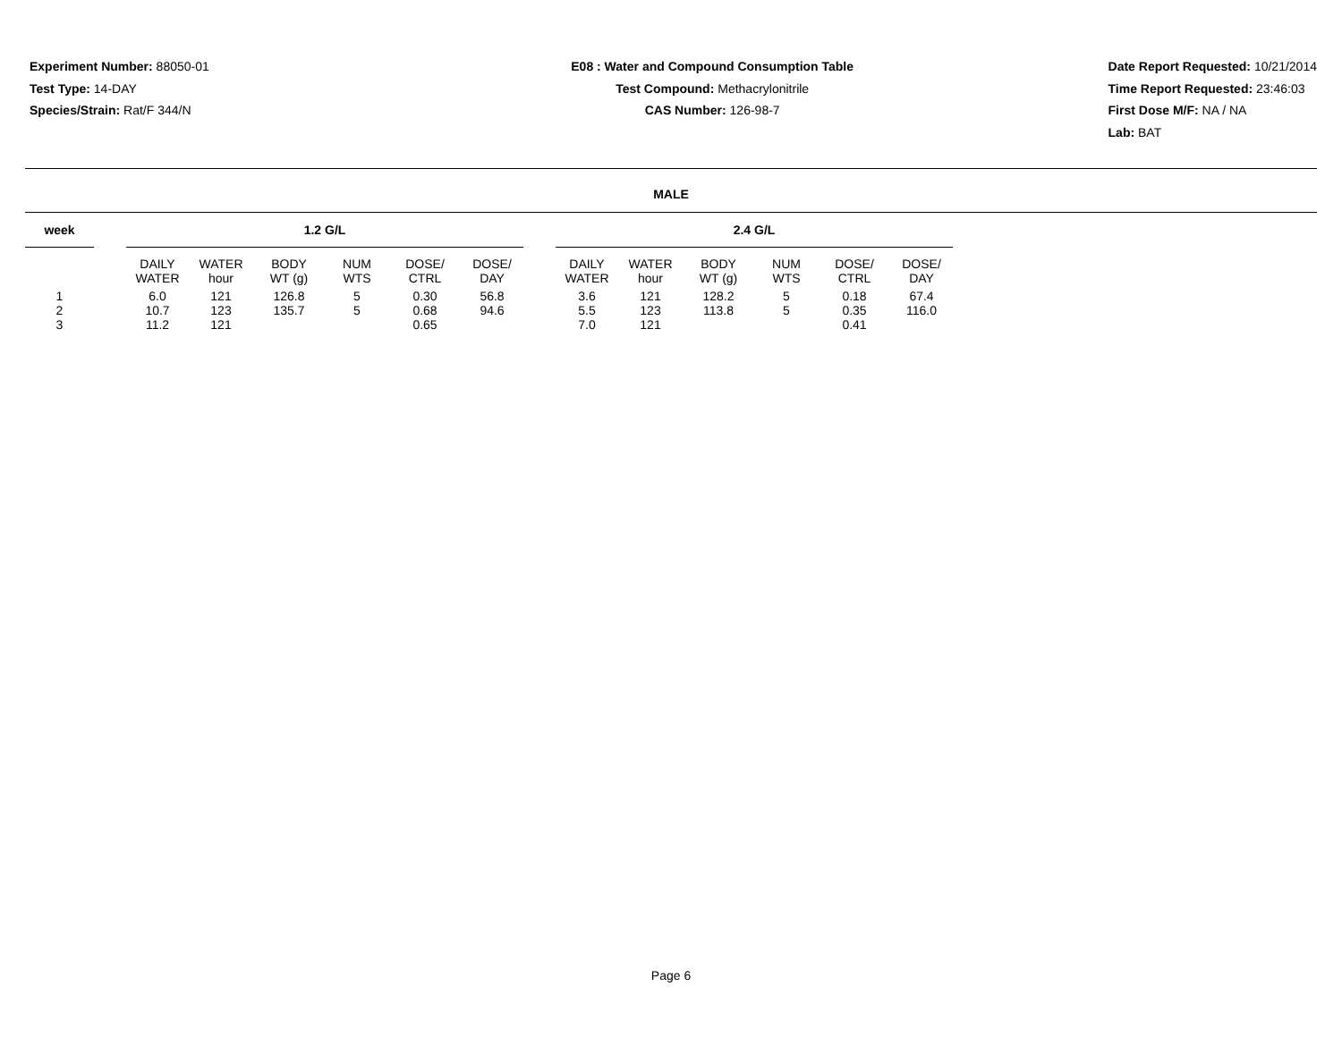Experiment Number: 88050-01
Test Type: 14-DAY
Species/Strain: Rat/F 344/N
E08 : Water and Compound Consumption Table
Test Compound: Methacrylonitrile
CAS Number: 126-98-7
Date Report Requested: 10/21/2014
Time Report Requested: 23:46:03
First Dose M/F: NA / NA
Lab: BAT
MALE
| week | | 1.2 G/L | | | | | | | 2.4 G/L | | | | | |
| --- | --- | --- | --- | --- | --- | --- | --- | --- | --- | --- | --- | --- | --- | --- |
| | | DAILY WATER | WATER hour | BODY WT (g) | NUM WTS | DOSE/ CTRL | DOSE/ DAY | | DAILY WATER | WATER hour | BODY WT (g) | NUM WTS | DOSE/ CTRL | DOSE/ DAY |
| 1 | | 6.0 | 121 | 126.8 | 5 | 0.30 | 56.8 | | 3.6 | 121 | 128.2 | 5 | 0.18 | 67.4 |
| 2 | | 10.7 | 123 | 135.7 | 5 | 0.68 | 94.6 | | 5.5 | 123 | 113.8 | 5 | 0.35 | 116.0 |
| 3 | | 11.2 | 121 | | | 0.65 | | | 7.0 | 121 | | | 0.41 | |
Page 6